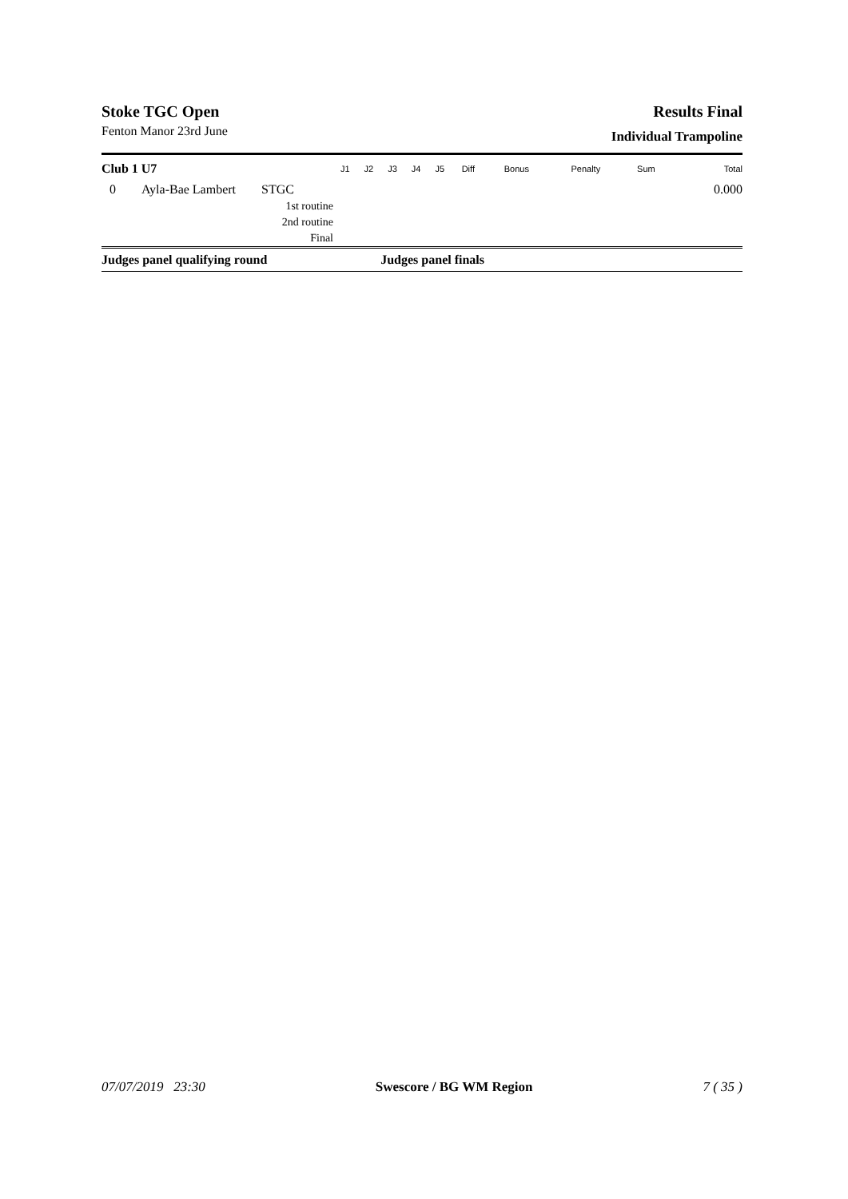Stoke TGC Open
Fenton Manor 23rd June
Results Final
Individual Trampoline
| Club 1 U7 | | | J1 | J2 | J3 | J4 | J5 | Diff | Bonus | Penalty | Sum | Total |
| --- | --- | --- | --- | --- | --- | --- | --- | --- | --- | --- | --- | --- |
| 0 | Ayla-Bae Lambert | STGC | | | | | | | | | | 0.000 |
| | | 1st routine | | | | | | | | | | |
| | | 2nd routine | | | | | | | | | | |
| | | Final | | | | | | | | | | |
| Judges panel qualifying round | | | | | Judges panel finals | | | | | | | |
07/07/2019 23:30 Swescore / BG WM Region 7 ( 35 )